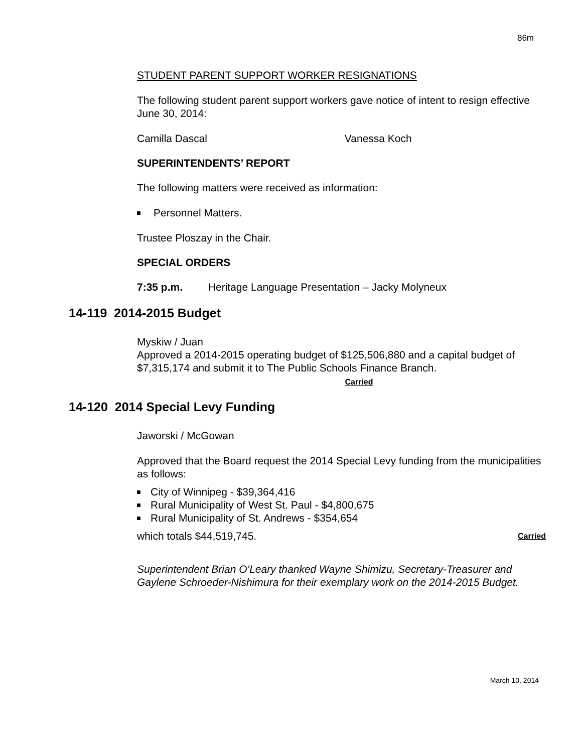86m
STUDENT PARENT SUPPORT WORKER RESIGNATIONS
The following student parent support workers gave notice of intent to resign effective June 30, 2014:
Camilla Dascal Vanessa Koch
SUPERINTENDENTS’ REPORT
The following matters were received as information:
Personnel Matters.
Trustee Ploszay in the Chair.
SPECIAL ORDERS
7:35 p.m. Heritage Language Presentation – Jacky Molyneux
14-119 2014-2015 Budget
Myskiw / Juan
Approved a 2014-2015 operating budget of $125,506,880 and a capital budget of $7,315,174 and submit it to The Public Schools Finance Branch.
Carried
14-120 2014 Special Levy Funding
Jaworski / McGowan
Approved that the Board request the 2014 Special Levy funding from the municipalities as follows:
City of Winnipeg - $39,364,416
Rural Municipality of West St. Paul - $4,800,675
Rural Municipality of St. Andrews - $354,654
which totals $44,519,745. Carried
Superintendent Brian O’Leary thanked Wayne Shimizu, Secretary-Treasurer and Gaylene Schroeder-Nishimura for their exemplary work on the 2014-2015 Budget.
March 10, 2014